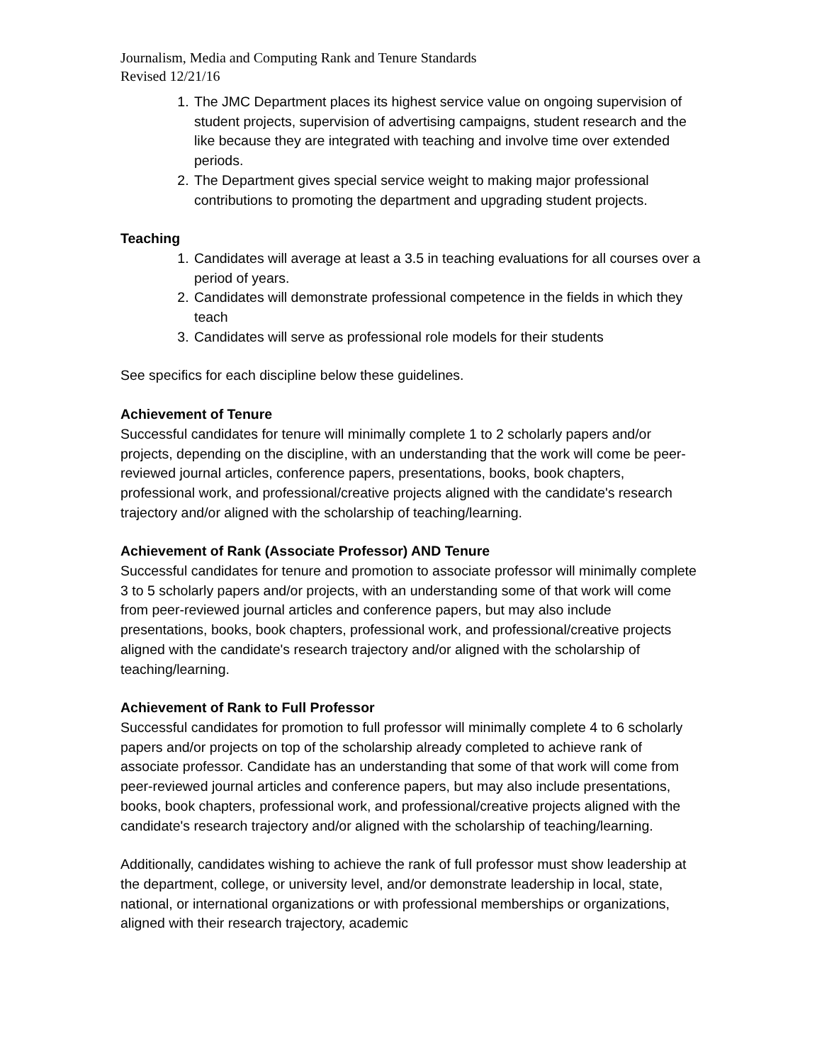Journalism, Media and Computing Rank and Tenure Standards
Revised 12/21/16
1. The JMC Department places its highest service value on ongoing supervision of student projects, supervision of advertising campaigns, student research and the like because they are integrated with teaching and involve time over extended periods.
2. The Department gives special service weight to making major professional contributions to promoting the department and upgrading student projects.
Teaching
1. Candidates will average at least a 3.5 in teaching evaluations for all courses over a period of years.
2. Candidates will demonstrate professional competence in the fields in which they teach
3. Candidates will serve as professional role models for their students
See specifics for each discipline below these guidelines.
Achievement of Tenure
Successful candidates for tenure will minimally complete 1 to 2 scholarly papers and/or projects, depending on the discipline, with an understanding that the work will come be peer-reviewed journal articles, conference papers, presentations, books, book chapters, professional work, and professional/creative projects aligned with the candidate's research trajectory and/or aligned with the scholarship of teaching/learning.
Achievement of Rank (Associate Professor) AND Tenure
Successful candidates for tenure and promotion to associate professor will minimally complete 3 to 5 scholarly papers and/or projects, with an understanding some of that work will come from peer-reviewed journal articles and conference papers, but may also include presentations, books, book chapters, professional work, and professional/creative projects aligned with the candidate's research trajectory and/or aligned with the scholarship of teaching/learning.
Achievement of Rank to Full Professor
Successful candidates for promotion to full professor will minimally complete 4 to 6 scholarly papers and/or projects on top of the scholarship already completed to achieve rank of associate professor. Candidate has an understanding that some of that work will come from peer-reviewed journal articles and conference papers, but may also include presentations, books, book chapters, professional work, and professional/creative projects aligned with the candidate's research trajectory and/or aligned with the scholarship of teaching/learning.
Additionally, candidates wishing to achieve the rank of full professor must show leadership at the department, college, or university level, and/or demonstrate leadership in local, state, national, or international organizations or with professional memberships or organizations, aligned with their research trajectory, academic